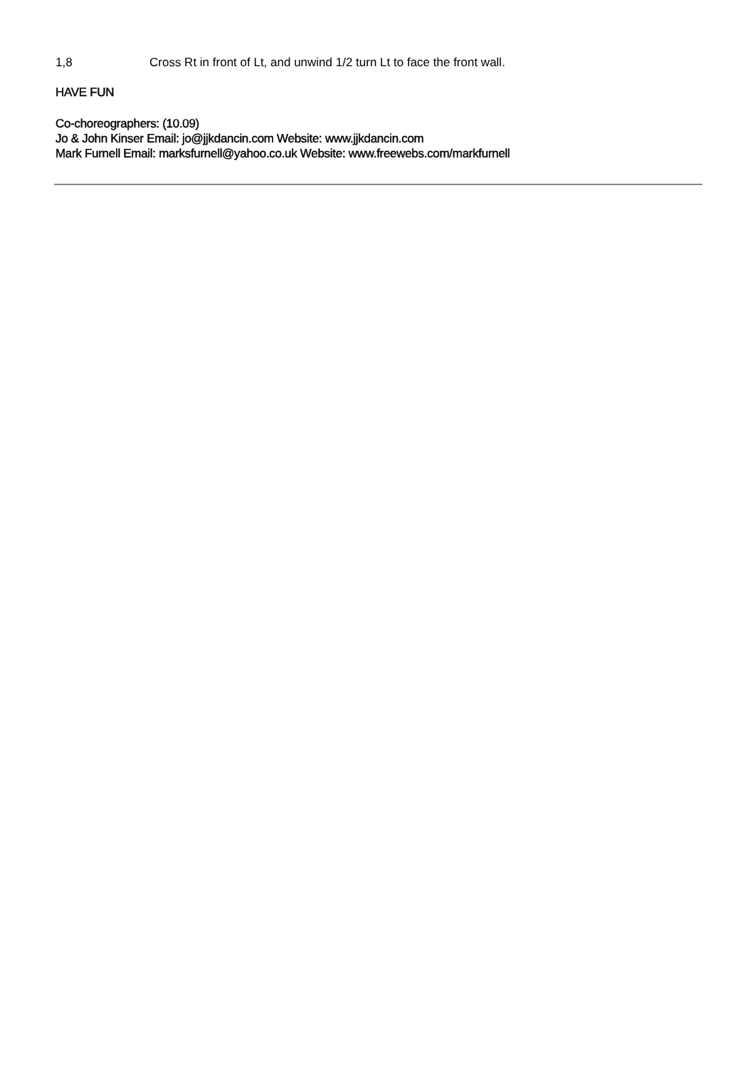1,8 Cross Rt in front of Lt, and unwind 1/2 turn Lt to face the front wall.
HAVE FUN
Co-choreographers: (10.09)
Jo & John Kinser Email: jo@jjkdancin.com Website: www.jjkdancin.com
Mark Furnell Email: marksfurnell@yahoo.co.uk Website: www.freewebs.com/markfurnell